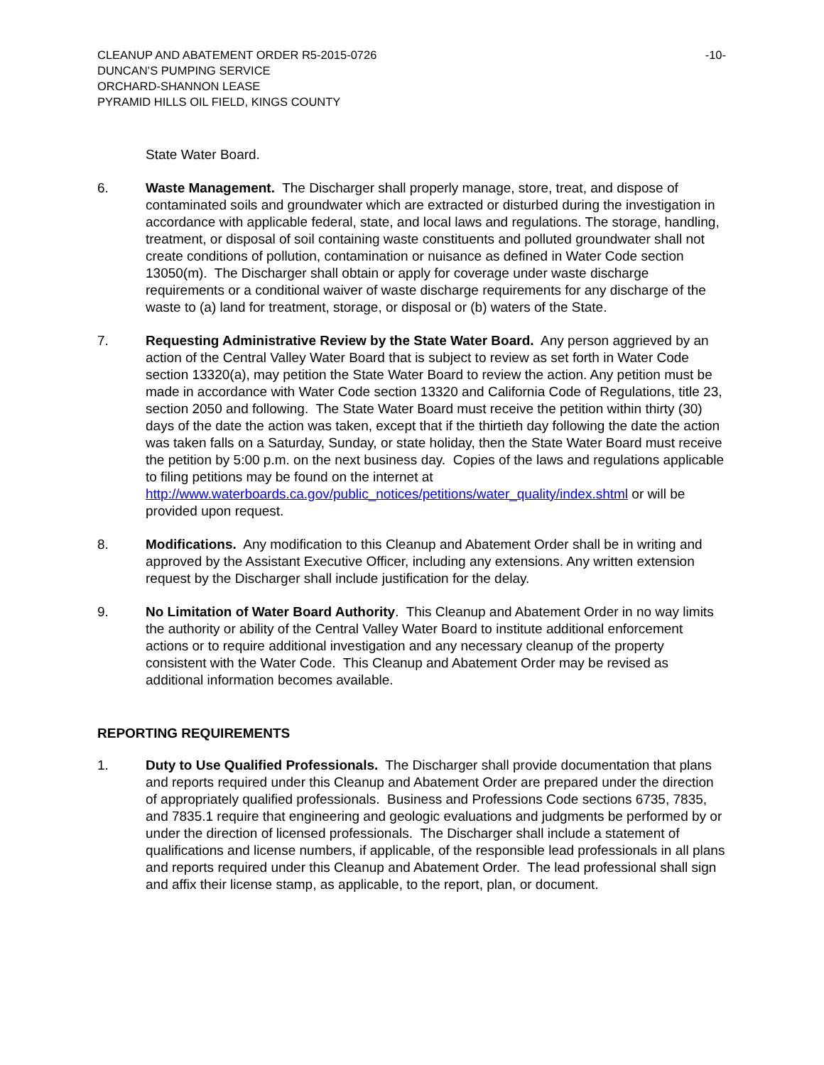CLEANUP AND ABATEMENT ORDER R5-2015-0726 -10-
DUNCAN’S PUMPING SERVICE
ORCHARD-SHANNON LEASE
PYRAMID HILLS OIL FIELD, KINGS COUNTY
State Water Board.
6. Waste Management. The Discharger shall properly manage, store, treat, and dispose of contaminated soils and groundwater which are extracted or disturbed during the investigation in accordance with applicable federal, state, and local laws and regulations. The storage, handling, treatment, or disposal of soil containing waste constituents and polluted groundwater shall not create conditions of pollution, contamination or nuisance as defined in Water Code section 13050(m). The Discharger shall obtain or apply for coverage under waste discharge requirements or a conditional waiver of waste discharge requirements for any discharge of the waste to (a) land for treatment, storage, or disposal or (b) waters of the State.
7. Requesting Administrative Review by the State Water Board. Any person aggrieved by an action of the Central Valley Water Board that is subject to review as set forth in Water Code section 13320(a), may petition the State Water Board to review the action. Any petition must be made in accordance with Water Code section 13320 and California Code of Regulations, title 23, section 2050 and following. The State Water Board must receive the petition within thirty (30) days of the date the action was taken, except that if the thirtieth day following the date the action was taken falls on a Saturday, Sunday, or state holiday, then the State Water Board must receive the petition by 5:00 p.m. on the next business day. Copies of the laws and regulations applicable to filing petitions may be found on the internet at http://www.waterboards.ca.gov/public_notices/petitions/water_quality/index.shtml or will be provided upon request.
8. Modifications. Any modification to this Cleanup and Abatement Order shall be in writing and approved by the Assistant Executive Officer, including any extensions. Any written extension request by the Discharger shall include justification for the delay.
9. No Limitation of Water Board Authority. This Cleanup and Abatement Order in no way limits the authority or ability of the Central Valley Water Board to institute additional enforcement actions or to require additional investigation and any necessary cleanup of the property consistent with the Water Code. This Cleanup and Abatement Order may be revised as additional information becomes available.
REPORTING REQUIREMENTS
1. Duty to Use Qualified Professionals. The Discharger shall provide documentation that plans and reports required under this Cleanup and Abatement Order are prepared under the direction of appropriately qualified professionals. Business and Professions Code sections 6735, 7835, and 7835.1 require that engineering and geologic evaluations and judgments be performed by or under the direction of licensed professionals. The Discharger shall include a statement of qualifications and license numbers, if applicable, of the responsible lead professionals in all plans and reports required under this Cleanup and Abatement Order. The lead professional shall sign and affix their license stamp, as applicable, to the report, plan, or document.